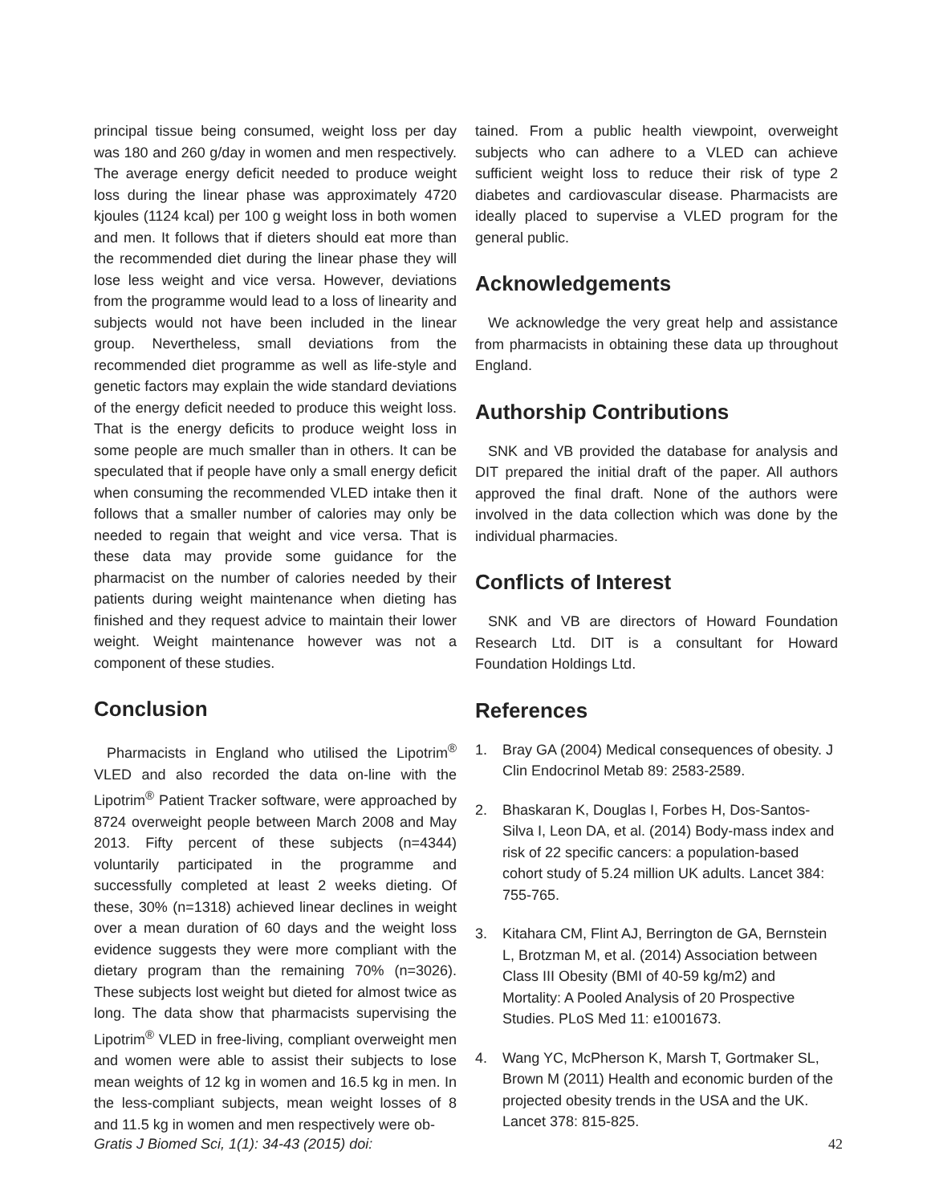principal tissue being consumed, weight loss per day was 180 and 260 g/day in women and men respectively. The average energy deficit needed to produce weight loss during the linear phase was approximately 4720 kjoules (1124 kcal) per 100 g weight loss in both women and men. It follows that if dieters should eat more than the recommended diet during the linear phase they will lose less weight and vice versa. However, deviations from the programme would lead to a loss of linearity and subjects would not have been included in the linear group. Nevertheless, small deviations from the recommended diet programme as well as life-style and genetic factors may explain the wide standard deviations of the energy deficit needed to produce this weight loss. That is the energy deficits to produce weight loss in some people are much smaller than in others. It can be speculated that if people have only a small energy deficit when consuming the recommended VLED intake then it follows that a smaller number of calories may only be needed to regain that weight and vice versa. That is these data may provide some guidance for the pharmacist on the number of calories needed by their patients during weight maintenance when dieting has finished and they request advice to maintain their lower weight. Weight maintenance however was not a component of these studies.
Conclusion
Pharmacists in England who utilised the Lipotrim<sup>®</sup> VLED and also recorded the data on-line with the Lipotrim<sup>®</sup> Patient Tracker software, were approached by 8724 overweight people between March 2008 and May 2013. Fifty percent of these subjects (n=4344) voluntarily participated in the programme and successfully completed at least 2 weeks dieting. Of these, 30% (n=1318) achieved linear declines in weight over a mean duration of 60 days and the weight loss evidence suggests they were more compliant with the dietary program than the remaining 70% (n=3026). These subjects lost weight but dieted for almost twice as long. The data show that pharmacists supervising the Lipotrim<sup>®</sup> VLED in free-living, compliant overweight men and women were able to assist their subjects to lose mean weights of 12 kg in women and 16.5 kg in men. In the less-compliant subjects, mean weight losses of 8 and 11.5 kg in women and men respectively were ob-
tained. From a public health viewpoint, overweight subjects who can adhere to a VLED can achieve sufficient weight loss to reduce their risk of type 2 diabetes and cardiovascular disease. Pharmacists are ideally placed to supervise a VLED program for the general public.
Acknowledgements
We acknowledge the very great help and assistance from pharmacists in obtaining these data up throughout England.
Authorship Contributions
SNK and VB provided the database for analysis and DIT prepared the initial draft of the paper. All authors approved the final draft. None of the authors were involved in the data collection which was done by the individual pharmacies.
Conflicts of Interest
SNK and VB are directors of Howard Foundation Research Ltd. DIT is a consultant for Howard Foundation Holdings Ltd.
References
1. Bray GA (2004) Medical consequences of obesity. J Clin Endocrinol Metab 89: 2583-2589.
2. Bhaskaran K, Douglas I, Forbes H, Dos-Santos-Silva I, Leon DA, et al. (2014) Body-mass index and risk of 22 specific cancers: a population-based cohort study of 5.24 million UK adults. Lancet 384: 755-765.
3. Kitahara CM, Flint AJ, Berrington de GA, Bernstein L, Brotzman M, et al. (2014) Association between Class III Obesity (BMI of 40-59 kg/m2) and Mortality: A Pooled Analysis of 20 Prospective Studies. PLoS Med 11: e1001673.
4. Wang YC, McPherson K, Marsh T, Gortmaker SL, Brown M (2011) Health and economic burden of the projected obesity trends in the USA and the UK. Lancet 378: 815-825.
Gratis J Biomed Sci, 1(1): 34-43 (2015) doi: 42